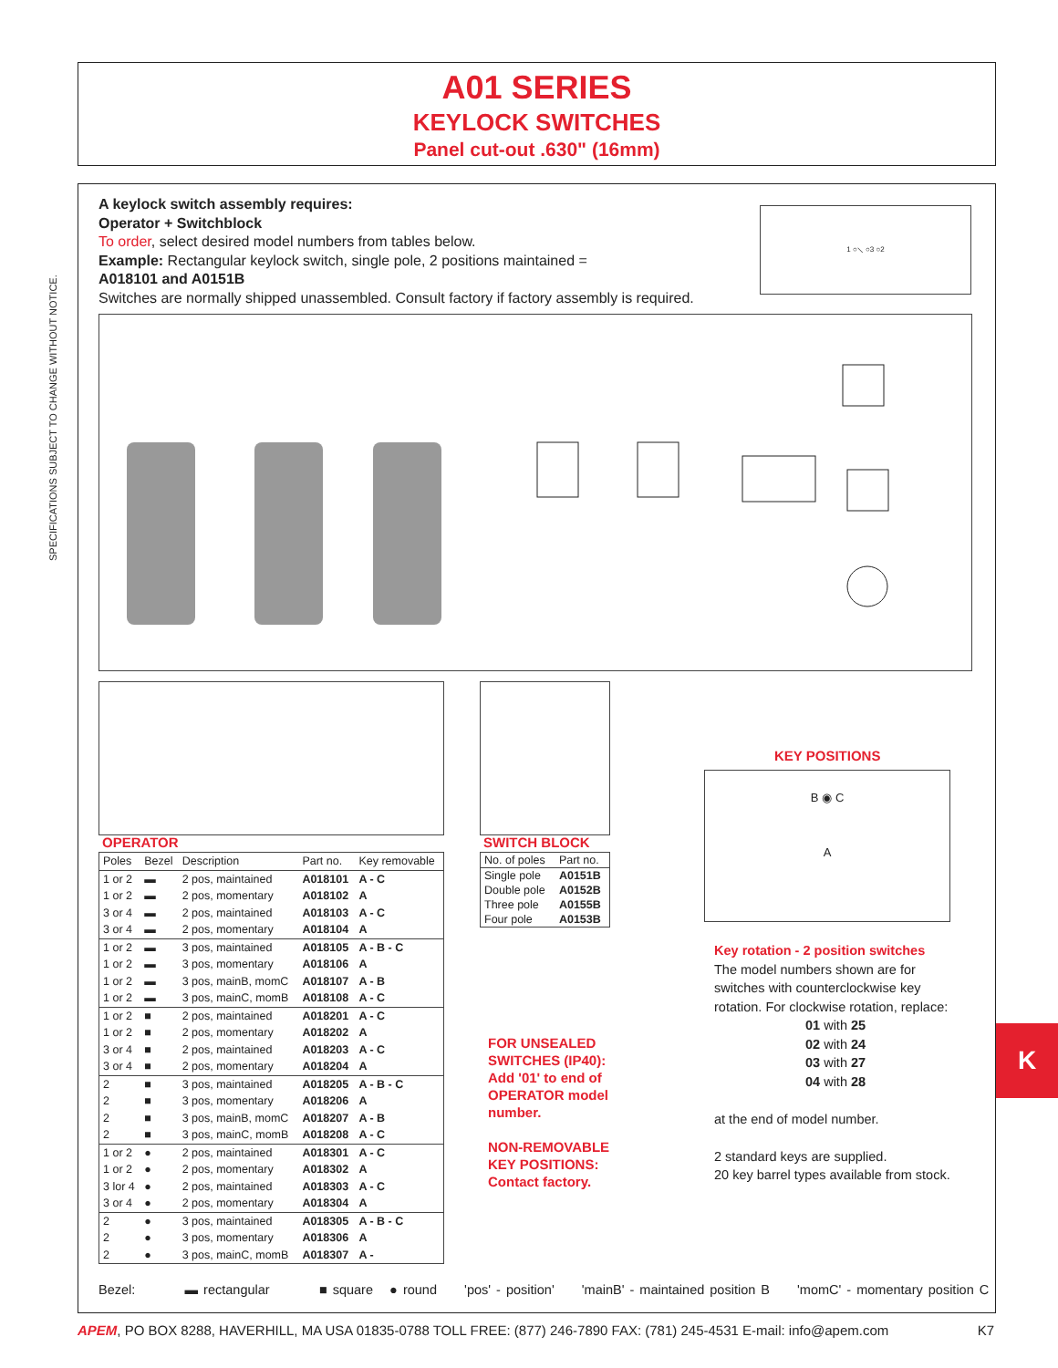SPECIFICATIONS SUBJECT TO CHANGE WITHOUT NOTICE.
A01 SERIES
KEYLOCK SWITCHES
Panel cut-out .630" (16mm)
A keylock switch assembly requires:
Operator + Switchblock
To order, select desired model numbers from tables below.
Example: Rectangular keylock switch, single pole, 2 positions maintained =
A018101 and A0151B
Switches are normally shipped unassembled. Consult factory if factory assembly is required.
1 ○⟍ ○3 ○2
OPERATOR
| Poles | Bezel | Description | Part no. | Key removable |
| --- | --- | --- | --- | --- |
| 1 or 2 | ▬ | 2 pos, maintained | A018101 | A - C |
| 1 or 2 | ▬ | 2 pos, momentary | A018102 | A |
| 3 or 4 | ▬ | 2 pos, maintained | A018103 | A - C |
| 3 or 4 | ▬ | 2 pos, momentary | A018104 | A |
| 1 or 2 | ▬ | 3 pos, maintained | A018105 | A - B - C |
| 1 or 2 | ▬ | 3 pos, momentary | A018106 | A |
| 1 or 2 | ▬ | 3 pos, mainB, momC | A018107 | A - B |
| 1 or 2 | ▬ | 3 pos, mainC, momB | A018108 | A - C |
| 1 or 2 | ■ | 2 pos, maintained | A018201 | A - C |
| 1 or 2 | ■ | 2 pos, momentary | A018202 | A |
| 3 or 4 | ■ | 2 pos, maintained | A018203 | A - C |
| 3 or 4 | ■ | 2 pos, momentary | A018204 | A |
| 2 | ■ | 3 pos, maintained | A018205 | A - B - C |
| 2 | ■ | 3 pos, momentary | A018206 | A |
| 2 | ■ | 3 pos, mainB, momC | A018207 | A - B |
| 2 | ■ | 3 pos, mainC, momB | A018208 | A - C |
| 1 or 2 | ● | 2 pos, maintained | A018301 | A - C |
| 1 or 2 | ● | 2 pos, momentary | A018302 | A |
| 3 lor 4 | ● | 2 pos, maintained | A018303 | A - C |
| 3 or 4 | ● | 2 pos, momentary | A018304 | A |
| 2 | ● | 3 pos, maintained | A018305 | A - B - C |
| 2 | ● | 3 pos, momentary | A018306 | A |
| 2 | ● | 3 pos, mainC, momB | A018307 | A - |
SWITCH BLOCK
| No. of poles | Part no. |
| --- | --- |
| Single pole | A0151B |
| Double pole | A0152B |
| Three pole | A0155B |
| Four pole | A0153B |
FOR UNSEALED
SWITCHES (IP40):
Add '01' to end of
OPERATOR model
number.
NON-REMOVABLE
KEY POSITIONS:
Contact factory.
KEY POSITIONS
B ◉ C
A
Key rotation - 2 position switches
The model numbers shown are for switches with counterclockwise key rotation. For clockwise rotation, replace:
01 with 25
02 with 24
03 with 27
04 with 28
at the end of model number.
2 standard keys are supplied.
20 key barrel types available from stock.
Bezel: ▬ rectangular ■ square ● round 'pos' - position' 'mainB' - maintained position B 'momC' - momentary position C
K
APEM, PO BOX 8288, HAVERHILL, MA USA 01835-0788 TOLL FREE: (877) 246-7890 FAX: (781) 245-4531 E-mail: info@apem.com K7